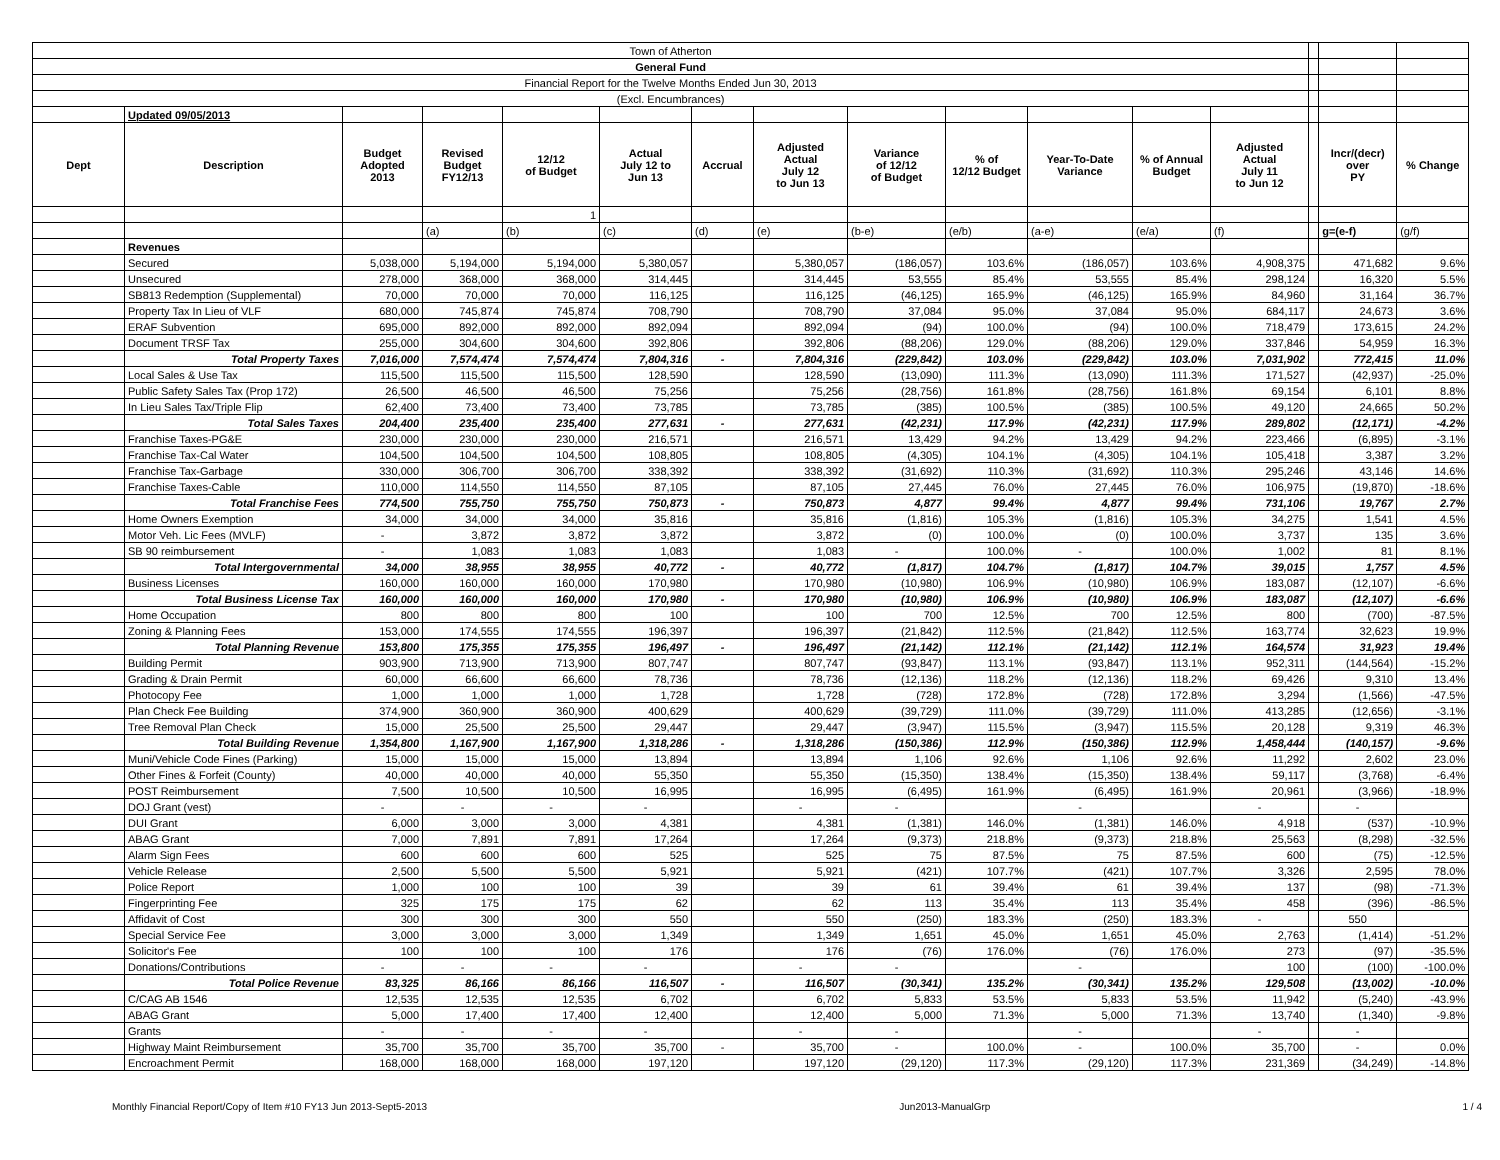| Town of Atherton | | | | | | | | | | | | | | | |
| General Fund | | | | | | | | | | | | | | | |
| Financial Report for the Twelve Months Ended Jun 30, 2013 | | | | | | | | | | | | | | | |
| (Excl. Encumbrances) | | | | | | | | | | | | | | | |
| | Updated 09/05/2013 | | | | | | | | | | | | | | |
| Dept | Description | Budget Adopted 2013 | Revised Budget FY12/13 | 12/12 of Budget | Actual July 12 to Jun 13 | Accrual | Adjusted Actual July 12 to Jun 13 | Variance of 12/12 of Budget | % of 12/12 Budget | Year-To-Date Variance | % of Annual Budget | Adjusted Actual July 11 to Jun 12 | | Incr/(decr) over PY | % Change |
| | | | | 1 | | | | | | | | | | | |
| | | | (a) | (b) | (c) | (d) | (e) | (b-e) | (e/b) | (a-e) | (e/a) | (f) | | g=(e-f) | (g/f) |
| | Revenues | | | | | | | | | | | | | | |
| | Secured | 5,038,000 | 5,194,000 | 5,194,000 | 5,380,057 | | 5,380,057 | (186,057) | 103.6% | (186,057) | 103.6% | 4,908,375 | | 471,682 | 9.6% |
| | Unsecured | 278,000 | 368,000 | 368,000 | 314,445 | | 314,445 | 53,555 | 85.4% | 53,555 | 85.4% | 298,124 | | 16,320 | 5.5% |
| | SB813 Redemption (Supplemental) | 70,000 | 70,000 | 70,000 | 116,125 | | 116,125 | (46,125) | 165.9% | (46,125) | 165.9% | 84,960 | | 31,164 | 36.7% |
| | Property Tax In Lieu of VLF | 680,000 | 745,874 | 745,874 | 708,790 | | 708,790 | 37,084 | 95.0% | 37,084 | 95.0% | 684,117 | | 24,673 | 3.6% |
| | ERAF Subvention | 695,000 | 892,000 | 892,000 | 892,094 | | 892,094 | (94) | 100.0% | (94) | 100.0% | 718,479 | | 173,615 | 24.2% |
| | Document TRSF Tax | 255,000 | 304,600 | 304,600 | 392,806 | | 392,806 | (88,206) | 129.0% | (88,206) | 129.0% | 337,846 | | 54,959 | 16.3% |
| | Total Property Taxes | 7,016,000 | 7,574,474 | 7,574,474 | 7,804,316 | - | 7,804,316 | (229,842) | 103.0% | (229,842) | 103.0% | 7,031,902 | | 772,415 | 11.0% |
| | Local Sales & Use Tax | 115,500 | 115,500 | 115,500 | 128,590 | | 128,590 | (13,090) | 111.3% | (13,090) | 111.3% | 171,527 | | (42,937) | -25.0% |
| | Public Safety Sales Tax (Prop 172) | 26,500 | 46,500 | 46,500 | 75,256 | | 75,256 | (28,756) | 161.8% | (28,756) | 161.8% | 69,154 | | 6,101 | 8.8% |
| | In Lieu Sales Tax/Triple Flip | 62,400 | 73,400 | 73,400 | 73,785 | | 73,785 | (385) | 100.5% | (385) | 100.5% | 49,120 | | 24,665 | 50.2% |
| | Total Sales Taxes | 204,400 | 235,400 | 235,400 | 277,631 | - | 277,631 | (42,231) | 117.9% | (42,231) | 117.9% | 289,802 | | (12,171) | -4.2% |
| | Franchise Taxes-PG&E | 230,000 | 230,000 | 230,000 | 216,571 | | 216,571 | 13,429 | 94.2% | 13,429 | 94.2% | 223,466 | | (6,895) | -3.1% |
| | Franchise Tax-Cal Water | 104,500 | 104,500 | 104,500 | 108,805 | | 108,805 | (4,305) | 104.1% | (4,305) | 104.1% | 105,418 | | 3,387 | 3.2% |
| | Franchise Tax-Garbage | 330,000 | 306,700 | 306,700 | 338,392 | | 338,392 | (31,692) | 110.3% | (31,692) | 110.3% | 295,246 | | 43,146 | 14.6% |
| | Franchise Taxes-Cable | 110,000 | 114,550 | 114,550 | 87,105 | | 87,105 | 27,445 | 76.0% | 27,445 | 76.0% | 106,975 | | (19,870) | -18.6% |
| | Total Franchise Fees | 774,500 | 755,750 | 755,750 | 750,873 | - | 750,873 | 4,877 | 99.4% | 4,877 | 99.4% | 731,106 | | 19,767 | 2.7% |
| | Home Owners Exemption | 34,000 | 34,000 | 34,000 | 35,816 | | 35,816 | (1,816) | 105.3% | (1,816) | 105.3% | 34,275 | | 1,541 | 4.5% |
| | Motor Veh. Lic Fees (MVLF) | - | 3,872 | 3,872 | 3,872 | | 3,872 | (0) | 100.0% | (0) | 100.0% | 3,737 | | 135 | 3.6% |
| | SB 90 reimbursement | - | 1,083 | 1,083 | 1,083 | | 1,083 | - | 100.0% | - | 100.0% | 1,002 | | 81 | 8.1% |
| | Total Intergovernmental | 34,000 | 38,955 | 38,955 | 40,772 | - | 40,772 | (1,817) | 104.7% | (1,817) | 104.7% | 39,015 | | 1,757 | 4.5% |
| | Business Licenses | 160,000 | 160,000 | 160,000 | 170,980 | | 170,980 | (10,980) | 106.9% | (10,980) | 106.9% | 183,087 | | (12,107) | -6.6% |
| | Total Business License Tax | 160,000 | 160,000 | 160,000 | 170,980 | - | 170,980 | (10,980) | 106.9% | (10,980) | 106.9% | 183,087 | | (12,107) | -6.6% |
| | Home Occupation | 800 | 800 | 800 | 100 | | 100 | 700 | 12.5% | 700 | 12.5% | 800 | | (700) | -87.5% |
| | Zoning & Planning Fees | 153,000 | 174,555 | 174,555 | 196,397 | | 196,397 | (21,842) | 112.5% | (21,842) | 112.5% | 163,774 | | 32,623 | 19.9% |
| | Total Planning Revenue | 153,800 | 175,355 | 175,355 | 196,497 | - | 196,497 | (21,142) | 112.1% | (21,142) | 112.1% | 164,574 | | 31,923 | 19.4% |
| | Building Permit | 903,900 | 713,900 | 713,900 | 807,747 | | 807,747 | (93,847) | 113.1% | (93,847) | 113.1% | 952,311 | | (144,564) | -15.2% |
| | Grading & Drain Permit | 60,000 | 66,600 | 66,600 | 78,736 | | 78,736 | (12,136) | 118.2% | (12,136) | 118.2% | 69,426 | | 9,310 | 13.4% |
| | Photocopy Fee | 1,000 | 1,000 | 1,000 | 1,728 | | 1,728 | (728) | 172.8% | (728) | 172.8% | 3,294 | | (1,566) | -47.5% |
| | Plan Check Fee Building | 374,900 | 360,900 | 360,900 | 400,629 | | 400,629 | (39,729) | 111.0% | (39,729) | 111.0% | 413,285 | | (12,656) | -3.1% |
| | Tree Removal Plan Check | 15,000 | 25,500 | 25,500 | 29,447 | | 29,447 | (3,947) | 115.5% | (3,947) | 115.5% | 20,128 | | 9,319 | 46.3% |
| | Total Building Revenue | 1,354,800 | 1,167,900 | 1,167,900 | 1,318,286 | - | 1,318,286 | (150,386) | 112.9% | (150,386) | 112.9% | 1,458,444 | | (140,157) | -9.6% |
| | Muni/Vehicle Code Fines (Parking) | 15,000 | 15,000 | 15,000 | 13,894 | | 13,894 | 1,106 | 92.6% | 1,106 | 92.6% | 11,292 | | 2,602 | 23.0% |
| | Other Fines & Forfeit (County) | 40,000 | 40,000 | 40,000 | 55,350 | | 55,350 | (15,350) | 138.4% | (15,350) | 138.4% | 59,117 | | (3,768) | -6.4% |
| | POST Reimbursement | 7,500 | 10,500 | 10,500 | 16,995 | | 16,995 | (6,495) | 161.9% | (6,495) | 161.9% | 20,961 | | (3,966) | -18.9% |
| | DOJ Grant (vest) | - | - | - | - | | - | - | | - | | - | | - | |
| | DUI Grant | 6,000 | 3,000 | 3,000 | 4,381 | | 4,381 | (1,381) | 146.0% | (1,381) | 146.0% | 4,918 | | (537) | -10.9% |
| | ABAG Grant | 7,000 | 7,891 | 7,891 | 17,264 | | 17,264 | (9,373) | 218.8% | (9,373) | 218.8% | 25,563 | | (8,298) | -32.5% |
| | Alarm Sign Fees | 600 | 600 | 600 | 525 | | 525 | 75 | 87.5% | 75 | 87.5% | 600 | | (75) | -12.5% |
| | Vehicle Release | 2,500 | 5,500 | 5,500 | 5,921 | | 5,921 | (421) | 107.7% | (421) | 107.7% | 3,326 | | 2,595 | 78.0% |
| | Police Report | 1,000 | 100 | 100 | 39 | | 39 | 61 | 39.4% | 61 | 39.4% | 137 | | (98) | -71.3% |
| | Fingerprinting Fee | 325 | 175 | 175 | 62 | | 62 | 113 | 35.4% | 113 | 35.4% | 458 | | (396) | -86.5% |
| | Affidavit of Cost | 300 | 300 | 300 | 550 | | 550 | (250) | 183.3% | (250) | 183.3% | - | | 550 | |
| | Special Service Fee | 3,000 | 3,000 | 3,000 | 1,349 | | 1,349 | 1,651 | 45.0% | 1,651 | 45.0% | 2,763 | | (1,414) | -51.2% |
| | Solicitor's Fee | 100 | 100 | 100 | 176 | | 176 | (76) | 176.0% | (76) | 176.0% | 273 | | (97) | -35.5% |
| | Donations/Contributions | - | - | - | - | | - | - | | - | | 100 | | (100) | -100.0% |
| | Total Police Revenue | 83,325 | 86,166 | 86,166 | 116,507 | - | 116,507 | (30,341) | 135.2% | (30,341) | 135.2% | 129,508 | | (13,002) | -10.0% |
| | C/CAG AB 1546 | 12,535 | 12,535 | 12,535 | 6,702 | | 6,702 | 5,833 | 53.5% | 5,833 | 53.5% | 11,942 | | (5,240) | -43.9% |
| | ABAG Grant | 5,000 | 17,400 | 17,400 | 12,400 | | 12,400 | 5,000 | 71.3% | 5,000 | 71.3% | 13,740 | | (1,340) | -9.8% |
| | Grants | - | - | - | - | | - | - | | - | | - | | - | |
| | Highway Maint Reimbursement | 35,700 | 35,700 | 35,700 | 35,700 | - | 35,700 | - | 100.0% | - | 100.0% | 35,700 | | - | 0.0% |
| | Encroachment Permit | 168,000 | 168,000 | 168,000 | 197,120 | | 197,120 | (29,120) | 117.3% | (29,120) | 117.3% | 231,369 | | (34,249) | -14.8% |
Monthly Financial Report/Copy of Item #10 FY13 Jun 2013-Sept5-2013 Jun2013-ManualGrp 1 / 4